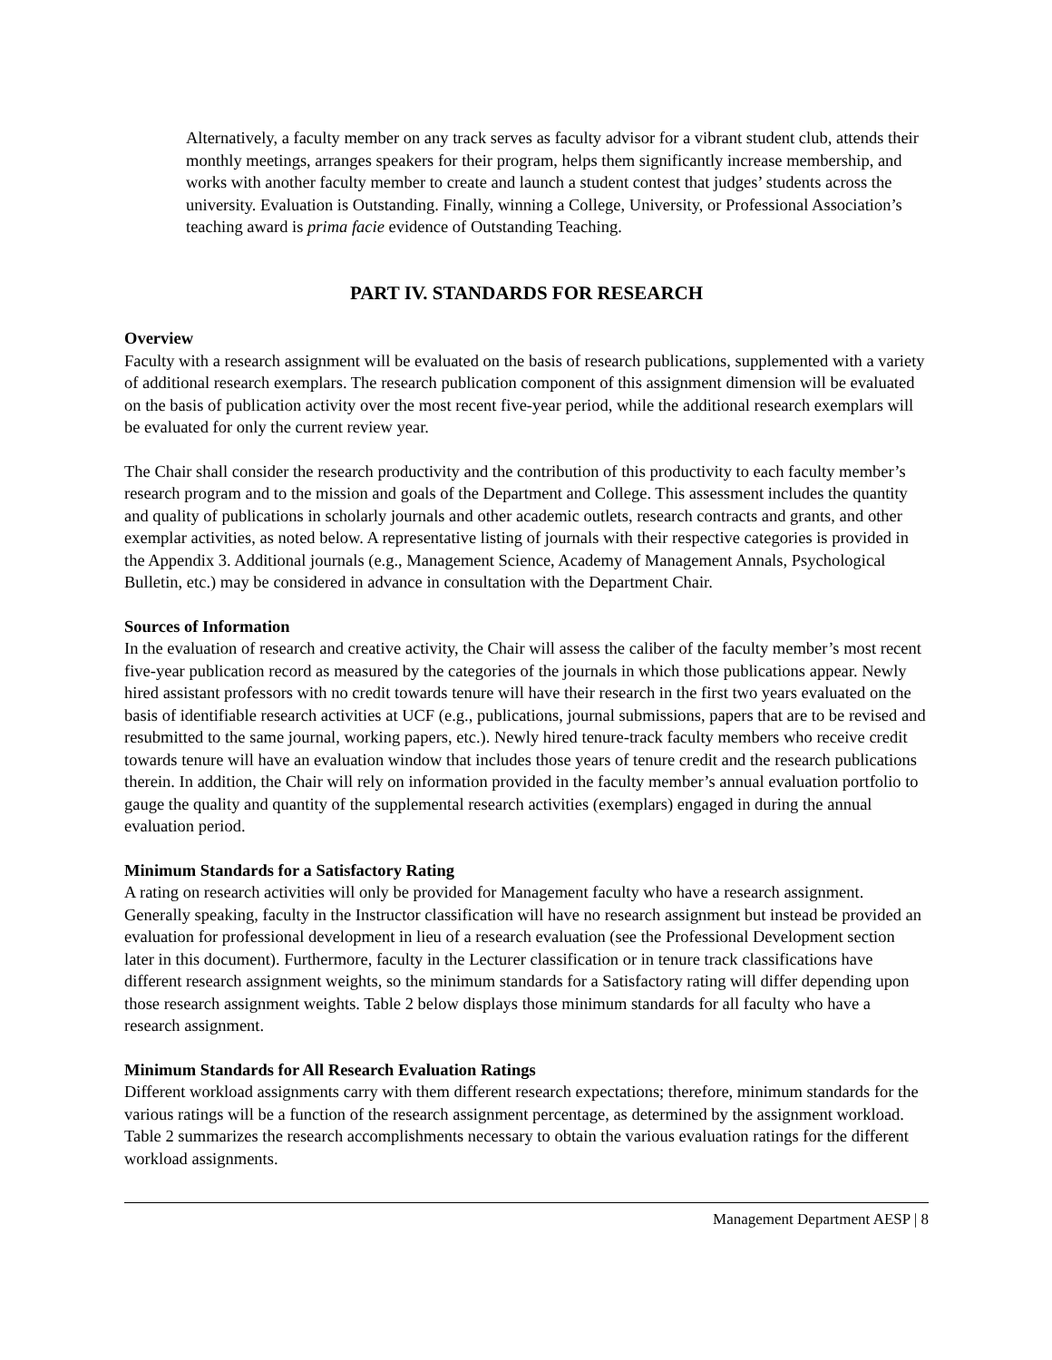Alternatively, a faculty member on any track serves as faculty advisor for a vibrant student club, attends their monthly meetings, arranges speakers for their program, helps them significantly increase membership, and works with another faculty member to create and launch a student contest that judges’ students across the university. Evaluation is Outstanding. Finally, winning a College, University, or Professional Association’s teaching award is prima facie evidence of Outstanding Teaching.
PART IV. STANDARDS FOR RESEARCH
Overview
Faculty with a research assignment will be evaluated on the basis of research publications, supplemented with a variety of additional research exemplars. The research publication component of this assignment dimension will be evaluated on the basis of publication activity over the most recent five-year period, while the additional research exemplars will be evaluated for only the current review year.
The Chair shall consider the research productivity and the contribution of this productivity to each faculty member’s research program and to the mission and goals of the Department and College. This assessment includes the quantity and quality of publications in scholarly journals and other academic outlets, research contracts and grants, and other exemplar activities, as noted below. A representative listing of journals with their respective categories is provided in the Appendix 3. Additional journals (e.g., Management Science, Academy of Management Annals, Psychological Bulletin, etc.) may be considered in advance in consultation with the Department Chair.
Sources of Information
In the evaluation of research and creative activity, the Chair will assess the caliber of the faculty member’s most recent five-year publication record as measured by the categories of the journals in which those publications appear. Newly hired assistant professors with no credit towards tenure will have their research in the first two years evaluated on the basis of identifiable research activities at UCF (e.g., publications, journal submissions, papers that are to be revised and resubmitted to the same journal, working papers, etc.). Newly hired tenure-track faculty members who receive credit towards tenure will have an evaluation window that includes those years of tenure credit and the research publications therein. In addition, the Chair will rely on information provided in the faculty member’s annual evaluation portfolio to gauge the quality and quantity of the supplemental research activities (exemplars) engaged in during the annual evaluation period.
Minimum Standards for a Satisfactory Rating
A rating on research activities will only be provided for Management faculty who have a research assignment. Generally speaking, faculty in the Instructor classification will have no research assignment but instead be provided an evaluation for professional development in lieu of a research evaluation (see the Professional Development section later in this document). Furthermore, faculty in the Lecturer classification or in tenure track classifications have different research assignment weights, so the minimum standards for a Satisfactory rating will differ depending upon those research assignment weights. Table 2 below displays those minimum standards for all faculty who have a research assignment.
Minimum Standards for All Research Evaluation Ratings
Different workload assignments carry with them different research expectations; therefore, minimum standards for the various ratings will be a function of the research assignment percentage, as determined by the assignment workload. Table 2 summarizes the research accomplishments necessary to obtain the various evaluation ratings for the different workload assignments.
Management Department AESP | 8